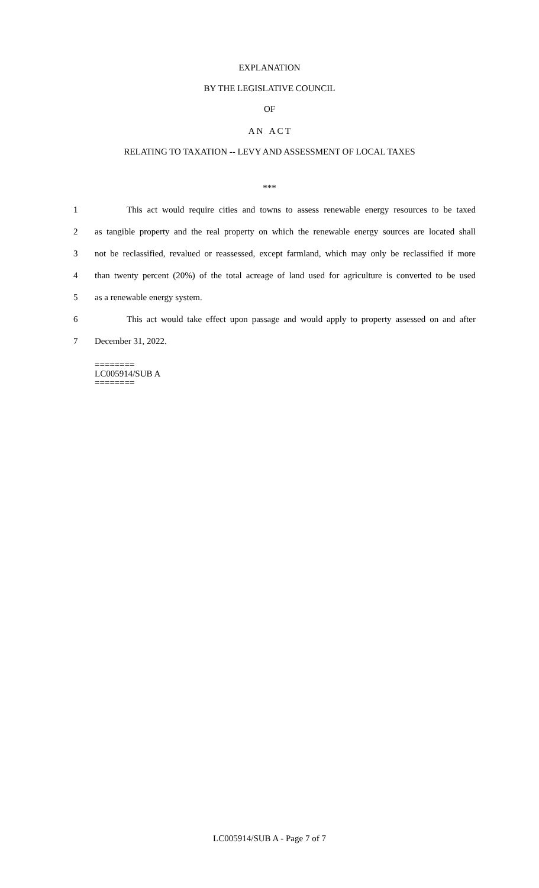EXPLANATION
BY THE LEGISLATIVE COUNCIL
OF
A N A C T
RELATING TO TAXATION -- LEVY AND ASSESSMENT OF LOCAL TAXES
***
1 This act would require cities and towns to assess renewable energy resources to be taxed
2 as tangible property and the real property on which the renewable energy sources are located shall
3 not be reclassified, revalued or reassessed, except farmland, which may only be reclassified if more
4 than twenty percent (20%) of the total acreage of land used for agriculture is converted to be used
5 as a renewable energy system.
6 This act would take effect upon passage and would apply to property assessed on and after
7 December 31, 2022.
========
LC005914/SUB A
========
LC005914/SUB A - Page 7 of 7